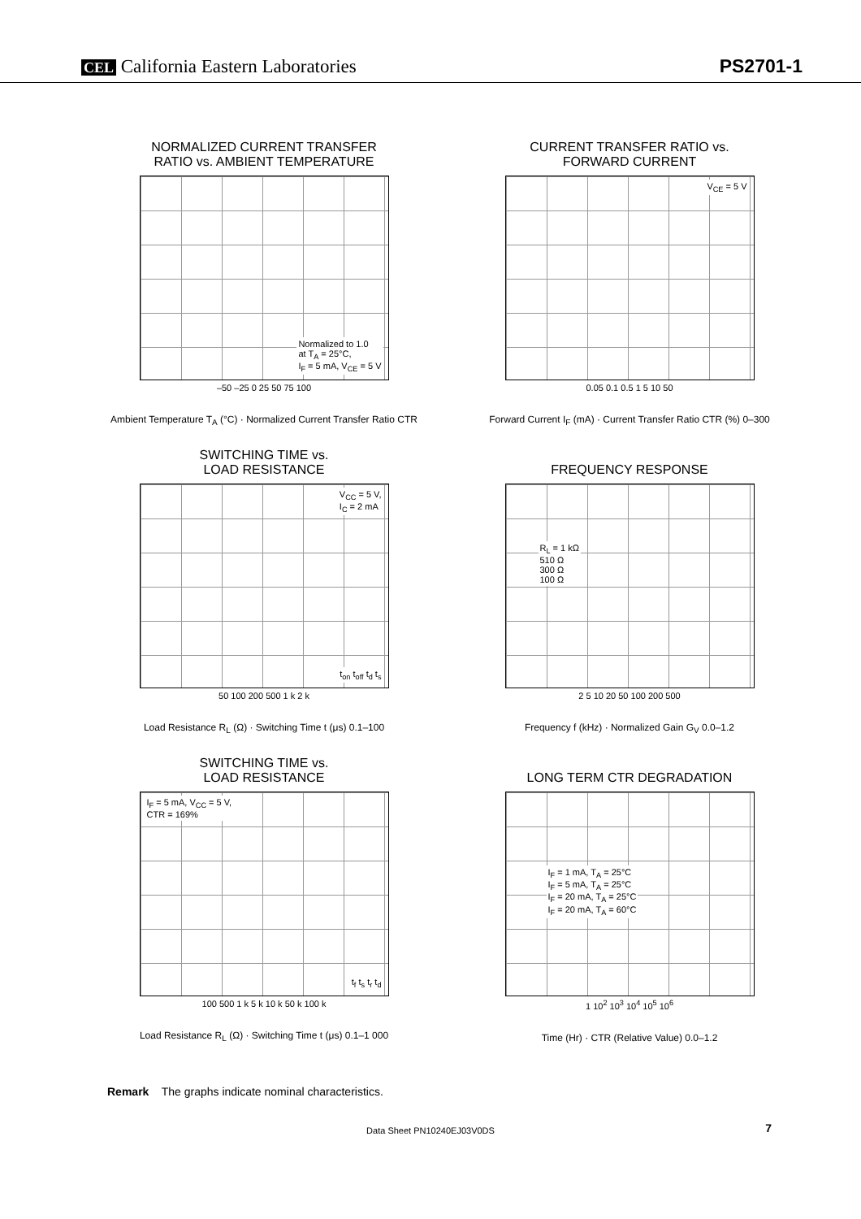CEL California Eastern Laboratories
PS2701-1
NORMALIZED CURRENT TRANSFER
RATIO vs. AMBIENT TEMPERATURE
Normalized to 1.0
at T<sub>A</sub> = 25°C,
I<sub>F</sub> = 5 mA, V<sub>CE</sub> = 5 V
–50 –25 0 25 50 75 100
Ambient Temperature T<sub>A</sub> (°C) · Normalized Current Transfer Ratio CTR
CURRENT TRANSFER RATIO vs.
FORWARD CURRENT
V<sub>CE</sub> = 5 V
0.05 0.1 0.5 1 5 10 50
Forward Current I<sub>F</sub> (mA) · Current Transfer Ratio CTR (%) 0–300
SWITCHING TIME vs.
LOAD RESISTANCE
V<sub>CC</sub> = 5 V,
I<sub>C</sub> = 2 mA
t<sub>on</sub> t<sub>off</sub> t<sub>d</sub> t<sub>s</sub>
50 100 200 500 1 k 2 k
Load Resistance R<sub>L</sub> (Ω) · Switching Time t (μs) 0.1–100
FREQUENCY RESPONSE
R<sub>L</sub> = 1 kΩ
510 Ω
300 Ω
100 Ω
2 5 10 20 50 100 200 500
Frequency f (kHz) · Normalized Gain G<sub>V</sub> 0.0–1.2
SWITCHING TIME vs.
LOAD RESISTANCE
I<sub>F</sub> = 5 mA, V<sub>CC</sub> = 5 V,
CTR = 169%
t<sub>f</sub> t<sub>s</sub> t<sub>r</sub> t<sub>d</sub>
100 500 1 k 5 k 10 k 50 k 100 k
Load Resistance R<sub>L</sub> (Ω) · Switching Time t (μs) 0.1–1 000
LONG TERM CTR DEGRADATION
I<sub>F</sub> = 1 mA, T<sub>A</sub> = 25°C
I<sub>F</sub> = 5 mA, T<sub>A</sub> = 25°C
I<sub>F</sub> = 20 mA, T<sub>A</sub> = 25°C
I<sub>F</sub> = 20 mA, T<sub>A</sub> = 60°C
1 10<sup>2</sup> 10<sup>3</sup> 10<sup>4</sup> 10<sup>5</sup> 10<sup>6</sup>
Time (Hr) · CTR (Relative Value) 0.0–1.2
Remark The graphs indicate nominal characteristics.
Data Sheet PN10240EJ03V0DS 7